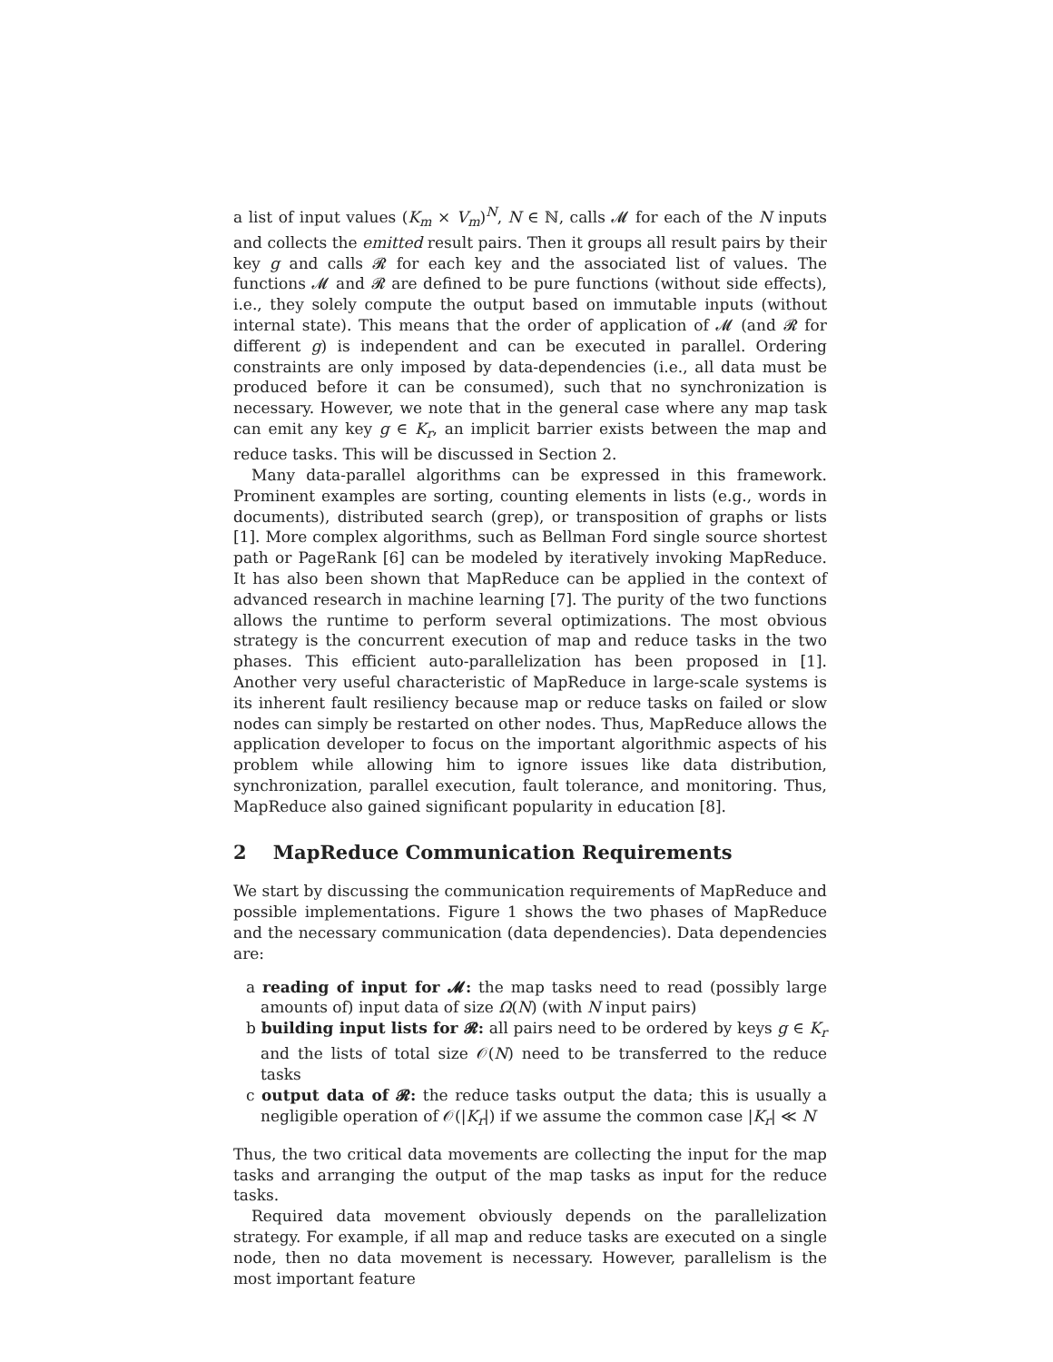a list of input values (K<sub>m</sub> × V<sub>m</sub>)<sup>N</sup>, N ∈ ℕ, calls 𝓜 for each of the N inputs and collects the emitted result pairs. Then it groups all result pairs by their key g and calls 𝓡 for each key and the associated list of values. The functions 𝓜 and 𝓡 are defined to be pure functions (without side effects), i.e., they solely compute the output based on immutable inputs (without internal state). This means that the order of application of 𝓜 (and 𝓡 for different g) is independent and can be executed in parallel. Ordering constraints are only imposed by data-dependencies (i.e., all data must be produced before it can be consumed), such that no synchronization is necessary. However, we note that in the general case where any map task can emit any key g ∈ K<sub>r</sub>, an implicit barrier exists between the map and reduce tasks. This will be discussed in Section 2.
Many data-parallel algorithms can be expressed in this framework. Prominent examples are sorting, counting elements in lists (e.g., words in documents), distributed search (grep), or transposition of graphs or lists [1]. More complex algorithms, such as Bellman Ford single source shortest path or PageRank [6] can be modeled by iteratively invoking MapReduce. It has also been shown that MapReduce can be applied in the context of advanced research in machine learning [7]. The purity of the two functions allows the runtime to perform several optimizations. The most obvious strategy is the concurrent execution of map and reduce tasks in the two phases. This efficient auto-parallelization has been proposed in [1]. Another very useful characteristic of MapReduce in large-scale systems is its inherent fault resiliency because map or reduce tasks on failed or slow nodes can simply be restarted on other nodes. Thus, MapReduce allows the application developer to focus on the important algorithmic aspects of his problem while allowing him to ignore issues like data distribution, synchronization, parallel execution, fault tolerance, and monitoring. Thus, MapReduce also gained significant popularity in education [8].
2 MapReduce Communication Requirements
We start by discussing the communication requirements of MapReduce and possible implementations. Figure 1 shows the two phases of MapReduce and the necessary communication (data dependencies). Data dependencies are:
a reading of input for 𝓜: the map tasks need to read (possibly large amounts of) input data of size Ω(N) (with N input pairs)
b building input lists for 𝓡: all pairs need to be ordered by keys g ∈ K<sub>r</sub> and the lists of total size 𝒪(N) need to be transferred to the reduce tasks
c output data of 𝓡: the reduce tasks output the data; this is usually a negligible operation of 𝒪(|K<sub>r</sub>|) if we assume the common case |K<sub>r</sub>| ≪ N
Thus, the two critical data movements are collecting the input for the map tasks and arranging the output of the map tasks as input for the reduce tasks.
Required data movement obviously depends on the parallelization strategy. For example, if all map and reduce tasks are executed on a single node, then no data movement is necessary. However, parallelism is the most important feature